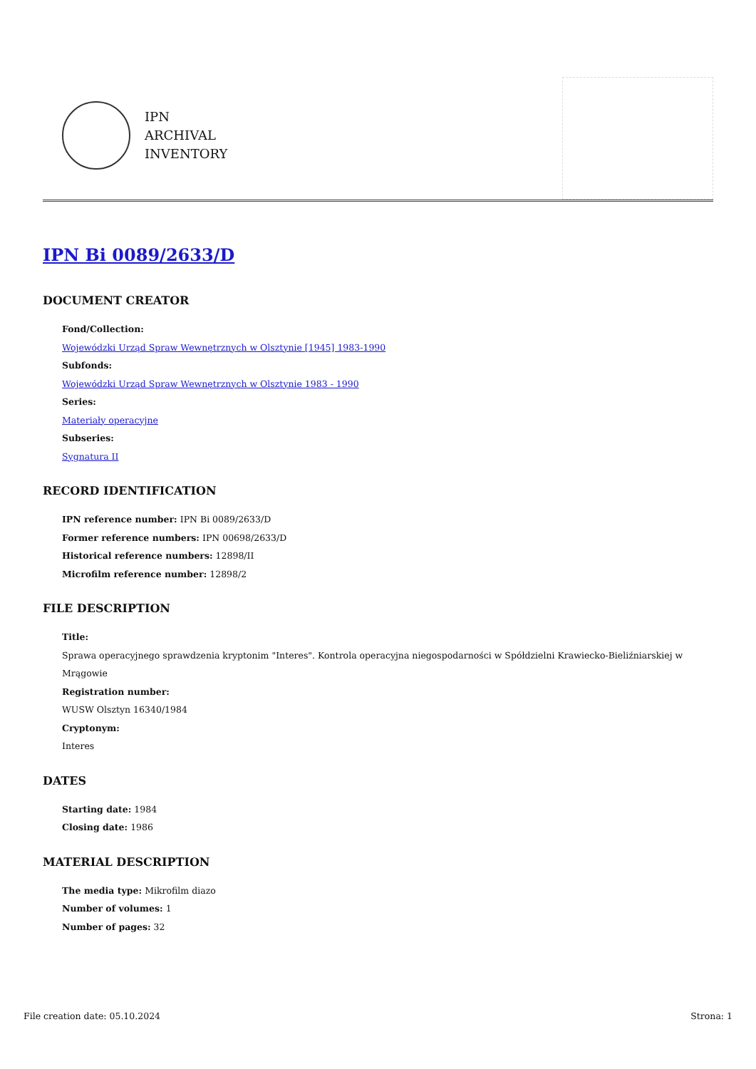IPN
ARCHIVAL
INVENTORY
IPN Bi 0089/2633/D
DOCUMENT CREATOR
Fond/Collection:
Wojewódzki Urząd Spraw Wewnętrznych w Olsztynie [1945] 1983-1990
Subfonds:
Wojewódzki Urząd Spraw Wewnętrznych w Olsztynie 1983 - 1990
Series:
Materiały operacyjne
Subseries:
Sygnatura II
RECORD IDENTIFICATION
IPN reference number: IPN Bi 0089/2633/D
Former reference numbers: IPN 00698/2633/D
Historical reference numbers: 12898/II
Microfilm reference number: 12898/2
FILE DESCRIPTION
Title:
Sprawa operacyjnego sprawdzenia kryptonim "Interes". Kontrola operacyjna niegospodarności w Spółdzielni Krawiecko-Bieliźniarskiej w Mrągowie
Registration number:
WUSW Olsztyn 16340/1984
Cryptonym:
Interes
DATES
Starting date: 1984
Closing date: 1986
MATERIAL DESCRIPTION
The media type: Mikrofilm diazo
Number of volumes: 1
Number of pages: 32
File creation date: 05.10.2024 Strona: 1